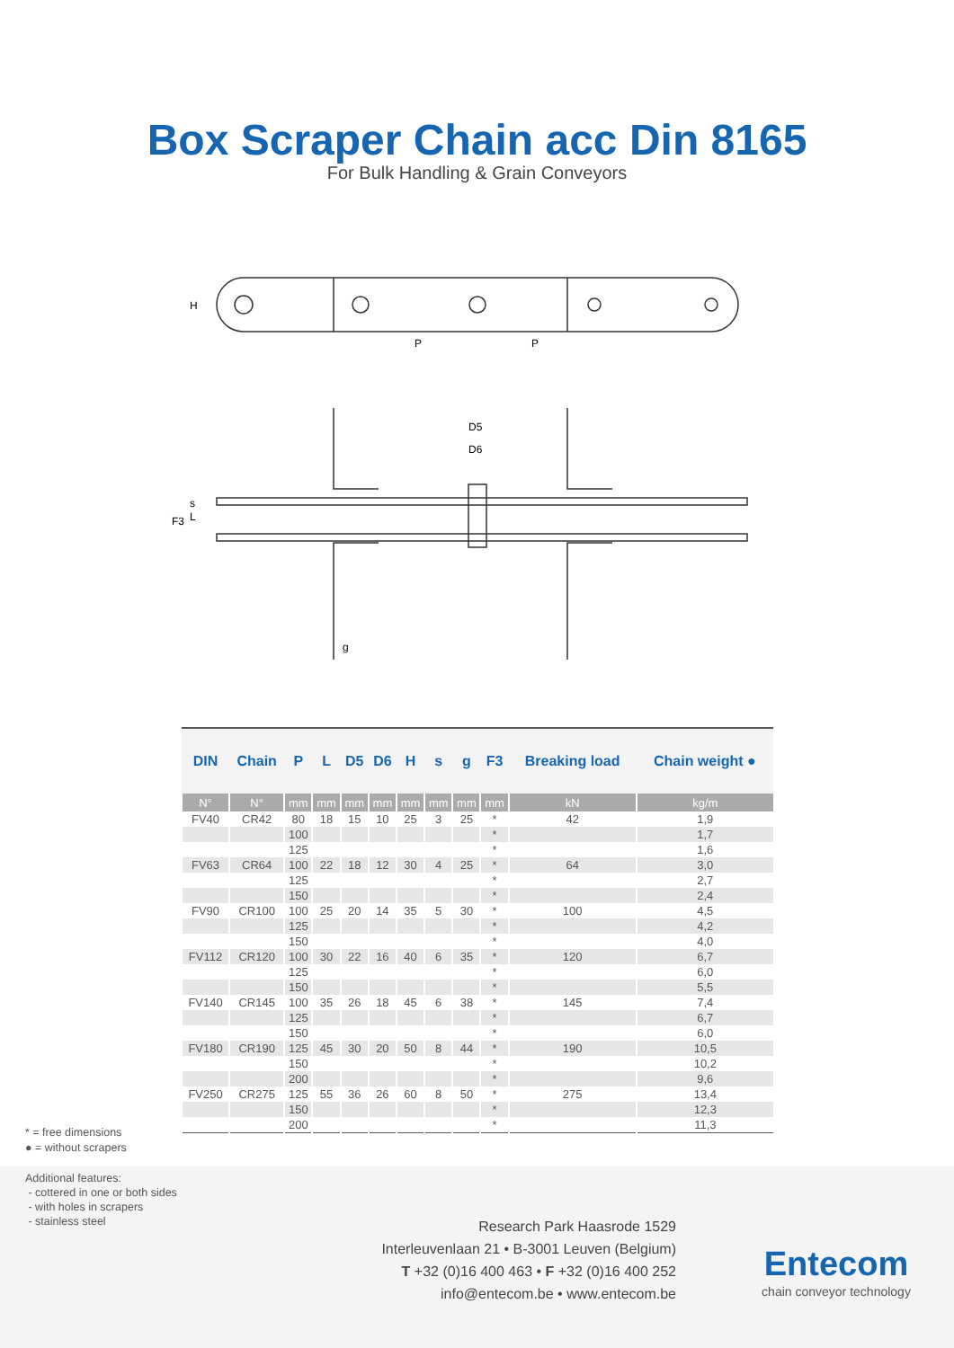Box Scraper Chain acc Din 8165
For Bulk Handling & Grain Conveyors
P
P
H
D5
D6
F3
g
s
L
| DIN | Chain | P | L | D5 | D6 | H | s | g | F3 | Breaking load | Chain weight ● |
| --- | --- | --- | --- | --- | --- | --- | --- | --- | --- | --- | --- |
| N° | N° | mm | mm | mm | mm | mm | mm | mm | mm | kN | kg/m |
| FV40 | CR42 | 80 | 18 | 15 | 10 | 25 | 3 | 25 | * | 42 | 1,9 |
| | | 100 | | | | | | | * | | 1,7 |
| | | 125 | | | | | | | * | | 1,6 |
| FV63 | CR64 | 100 | 22 | 18 | 12 | 30 | 4 | 25 | * | 64 | 3,0 |
| | | 125 | | | | | | | * | | 2,7 |
| | | 150 | | | | | | | * | | 2,4 |
| FV90 | CR100 | 100 | 25 | 20 | 14 | 35 | 5 | 30 | * | 100 | 4,5 |
| | | 125 | | | | | | | * | | 4,2 |
| | | 150 | | | | | | | * | | 4,0 |
| FV112 | CR120 | 100 | 30 | 22 | 16 | 40 | 6 | 35 | * | 120 | 6,7 |
| | | 125 | | | | | | | * | | 6,0 |
| | | 150 | | | | | | | * | | 5,5 |
| FV140 | CR145 | 100 | 35 | 26 | 18 | 45 | 6 | 38 | * | 145 | 7,4 |
| | | 125 | | | | | | | * | | 6,7 |
| | | 150 | | | | | | | * | | 6,0 |
| FV180 | CR190 | 125 | 45 | 30 | 20 | 50 | 8 | 44 | * | 190 | 10,5 |
| | | 150 | | | | | | | * | | 10,2 |
| | | 200 | | | | | | | * | | 9,6 |
| FV250 | CR275 | 125 | 55 | 36 | 26 | 60 | 8 | 50 | * | 275 | 13,4 |
| | | 150 | | | | | | | * | | 12,3 |
| | | 200 | | | | | | | * | | 11,3 |
* = free dimensions
● = without scrapers
Additional features:
- cottered in one or both sides
- with holes in scrapers
- stainless steel
Research Park Haasrode 1529
Interleuvenlaan 21 • B-3001 Leuven (Belgium)
T +32 (0)16 400 463 • F +32 (0)16 400 252
info@entecom.be • www.entecom.be
Entecom
chain conveyor technology